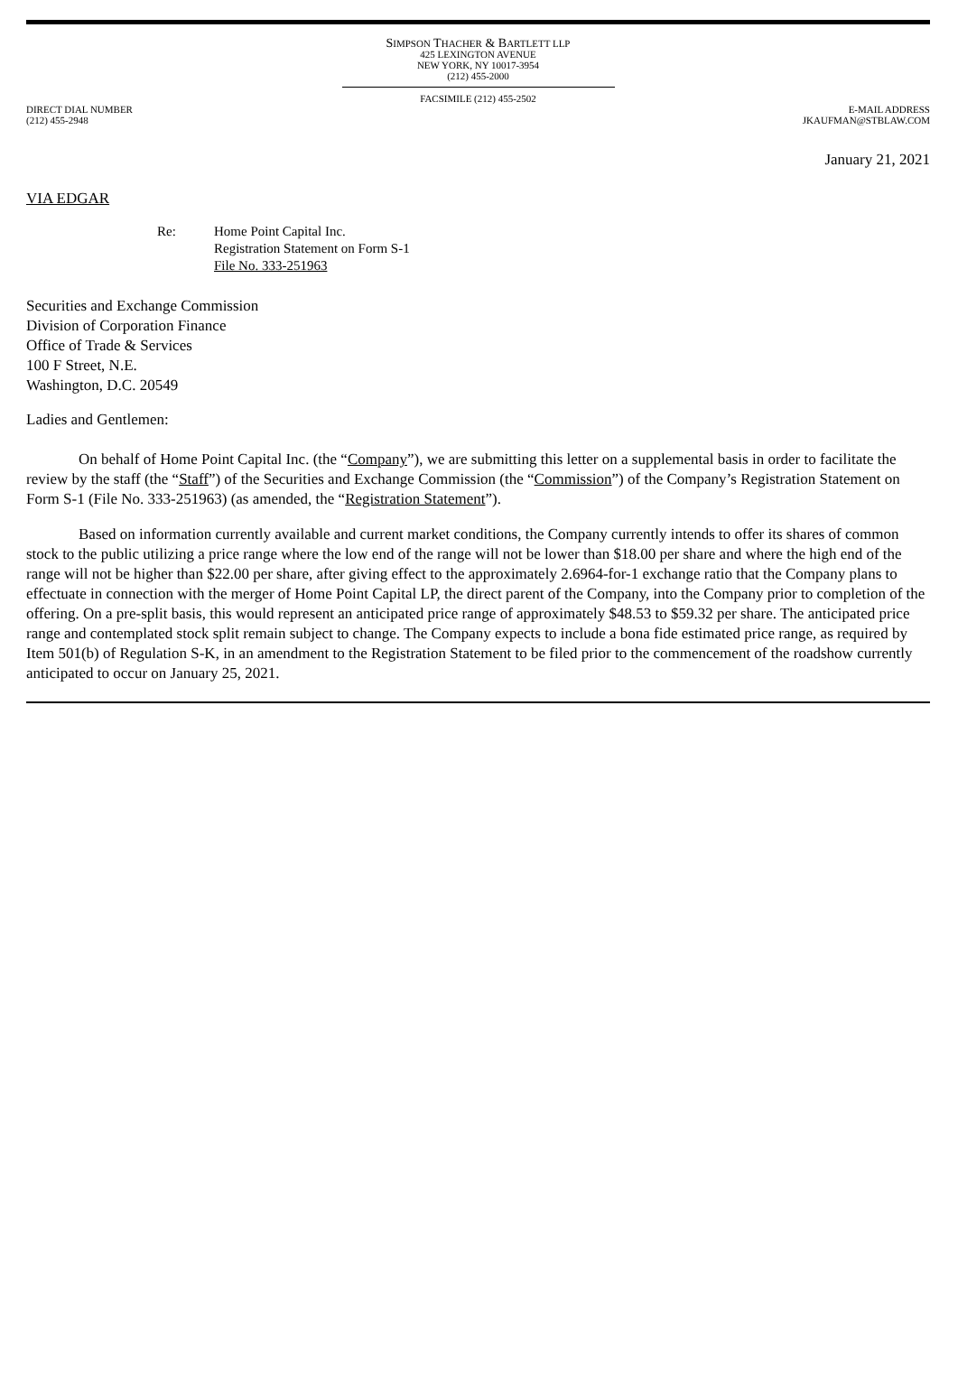SIMPSON THACHER & BARTLETT LLP
425 LEXINGTON AVENUE
NEW YORK, NY 10017-3954
(212) 455-2000
FACSIMILE (212) 455-2502
DIRECT DIAL NUMBER
(212) 455-2948
E-MAIL ADDRESS
JKAUFMAN@STBLAW.COM
January 21, 2021
VIA EDGAR
Re: Home Point Capital Inc.
Registration Statement on Form S-1
File No. 333-251963
Securities and Exchange Commission
Division of Corporation Finance
Office of Trade & Services
100 F Street, N.E.
Washington, D.C. 20549
Ladies and Gentlemen:
On behalf of Home Point Capital Inc. (the “Company”), we are submitting this letter on a supplemental basis in order to facilitate the review by the staff (the “Staff”) of the Securities and Exchange Commission (the “Commission”) of the Company’s Registration Statement on Form S-1 (File No. 333-251963) (as amended, the “Registration Statement”).
Based on information currently available and current market conditions, the Company currently intends to offer its shares of common stock to the public utilizing a price range where the low end of the range will not be lower than $18.00 per share and where the high end of the range will not be higher than $22.00 per share, after giving effect to the approximately 2.6964-for-1 exchange ratio that the Company plans to effectuate in connection with the merger of Home Point Capital LP, the direct parent of the Company, into the Company prior to completion of the offering. On a pre-split basis, this would represent an anticipated price range of approximately $48.53 to $59.32 per share. The anticipated price range and contemplated stock split remain subject to change. The Company expects to include a bona fide estimated price range, as required by Item 501(b) of Regulation S-K, in an amendment to the Registration Statement to be filed prior to the commencement of the roadshow currently anticipated to occur on January 25, 2021.